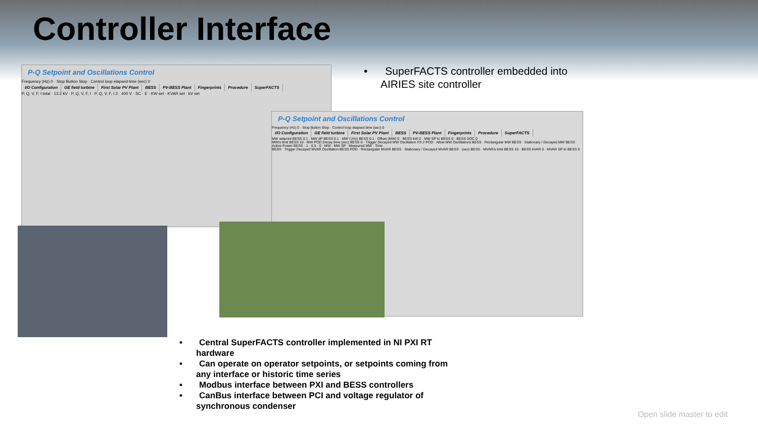Controller Interface
P-Q Setpoint and Oscillations Control
Frequency (Hz) 0 · Stop Button Stop · Control loop elapsed time (sec) 0
I/O Configuration GE field turbine First Solar PV Plant BESS PV-BESS Plant Fingerprints Procedure SuperFACTS
P, Q, V, F, I total · 13.2 kV · P, Q, V, F, I · P, Q, V, F, I 2 · 400 V · SC · E · KW set · KVAR set · kV set
P-Q Setpoint and Oscillations Control
Frequency (Hz) 0 · Stop Button Stop · Control loop elapsed time (sec) 0
I/O Configuration GE field turbine First Solar PV Plant BESS PV-BESS Plant Fingerprints Procedure SuperFACTS
MW setpoint BESS 0.1 · MW dP BESS 0.1 · MW f (Hz) BESS 0.1 · Offset (MW) 0 · BESS kW 0 · MW SP to BESS 0 · BESS SOC 0
MW/s limit BESS 10 · MW POD Decay time (sec) BESS 0 · Trigger Decayed MW Oscillation FS 2 POD · Allow MW Oscillations BESS · Rectangular MW BESS · Stationary / Decayed MW BESS
Active Power BESS · 1 · 0.5 · 0 · MW · MW SP · Measured MW · Time
BESS · Trigger Decayed MVAR Oscillation BESS POD · Rectangular MVAR BESS · Stationary / Decayed MVAR BESS · (sec) BESS · MVAR/s limit BESS 10 · BESS kVAR 0 · MVAR SP to BESS 0
• SuperFACTS controller embedded into AIRIES site controller
• Central SuperFACTS controller implemented in NI PXI RT hardware
• Can operate on operator setpoints, or setpoints coming from any interface or historic time series
• Modbus interface between PXI and BESS controllers
• CanBus interface between PCI and voltage regulator of synchronous condenser
Open slide master to edit